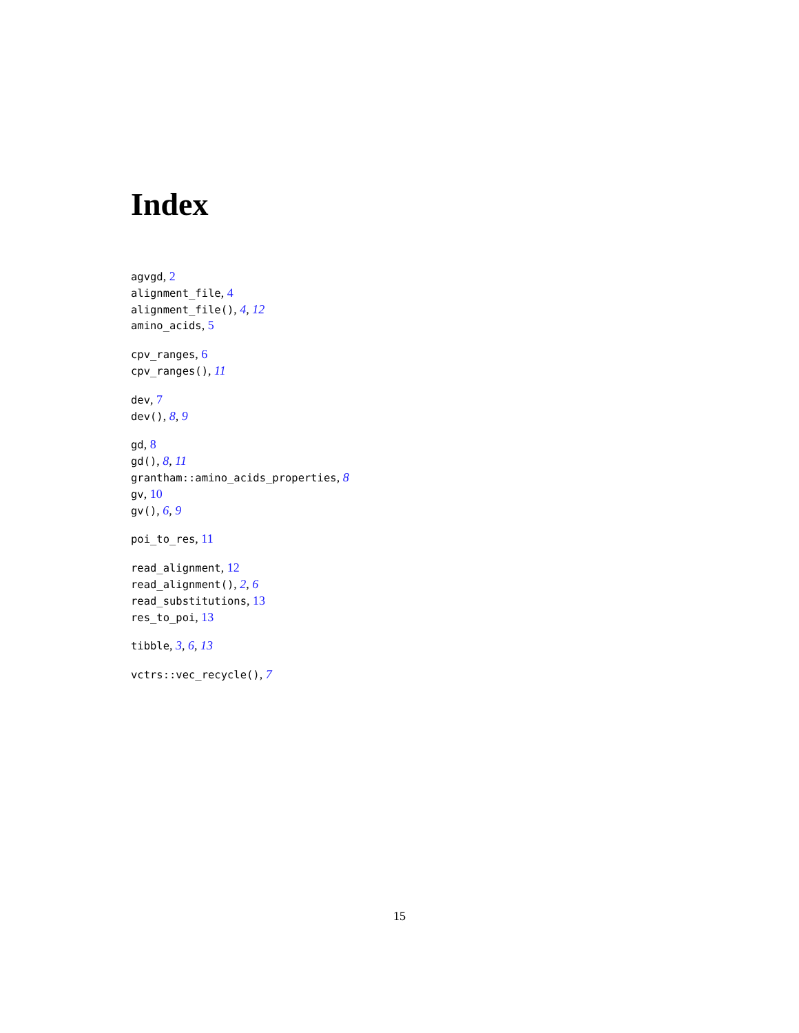Index
agvgd, 2
alignment_file, 4
alignment_file(), 4, 12
amino_acids, 5
cpv_ranges, 6
cpv_ranges(), 11
dev, 7
dev(), 8, 9
gd, 8
gd(), 8, 11
grantham::amino_acids_properties, 8
gv, 10
gv(), 6, 9
poi_to_res, 11
read_alignment, 12
read_alignment(), 2, 6
read_substitutions, 13
res_to_poi, 13
tibble, 3, 6, 13
vctrs::vec_recycle(), 7
15